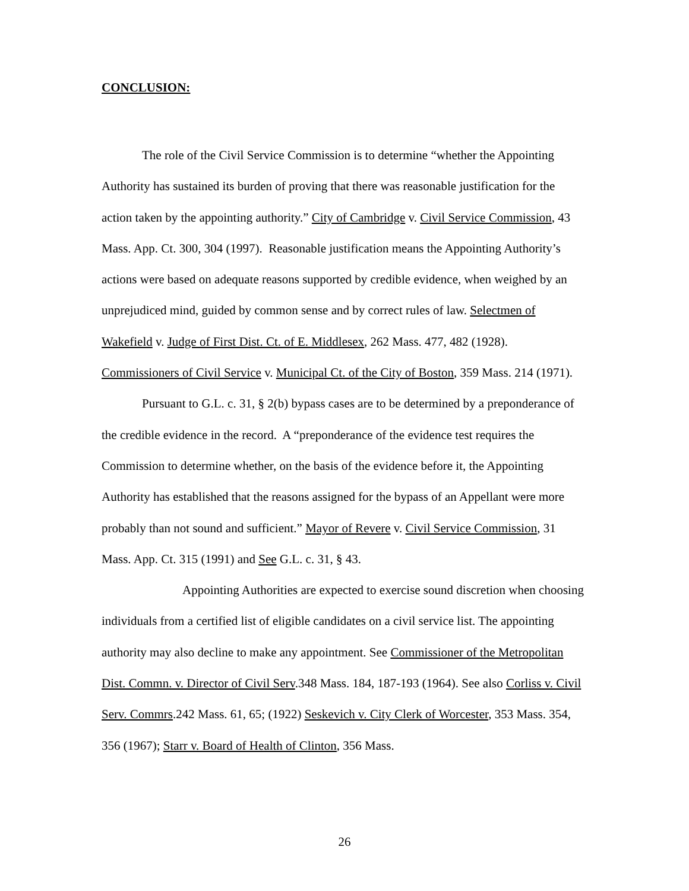CONCLUSION:
The role of the Civil Service Commission is to determine “whether the Appointing Authority has sustained its burden of proving that there was reasonable justification for the action taken by the appointing authority.” City of Cambridge v. Civil Service Commission, 43 Mass. App. Ct. 300, 304 (1997). Reasonable justification means the Appointing Authority’s actions were based on adequate reasons supported by credible evidence, when weighed by an unprejudiced mind, guided by common sense and by correct rules of law. Selectmen of Wakefield v. Judge of First Dist. Ct. of E. Middlesex, 262 Mass. 477, 482 (1928). Commissioners of Civil Service v. Municipal Ct. of the City of Boston, 359 Mass. 214 (1971).
Pursuant to G.L. c. 31, § 2(b) bypass cases are to be determined by a preponderance of the credible evidence in the record. A “preponderance of the evidence test requires the Commission to determine whether, on the basis of the evidence before it, the Appointing Authority has established that the reasons assigned for the bypass of an Appellant were more probably than not sound and sufficient.” Mayor of Revere v. Civil Service Commission, 31 Mass. App. Ct. 315 (1991) and See G.L. c. 31, § 43.
Appointing Authorities are expected to exercise sound discretion when choosing individuals from a certified list of eligible candidates on a civil service list. The appointing authority may also decline to make any appointment. See Commissioner of the Metropolitan Dist. Commn. v. Director of Civil Serv.348 Mass. 184, 187-193 (1964). See also Corliss v. Civil Serv. Commrs.242 Mass. 61, 65; (1922) Seskevich v. City Clerk of Worcester, 353 Mass. 354, 356 (1967); Starr v. Board of Health of Clinton, 356 Mass.
26